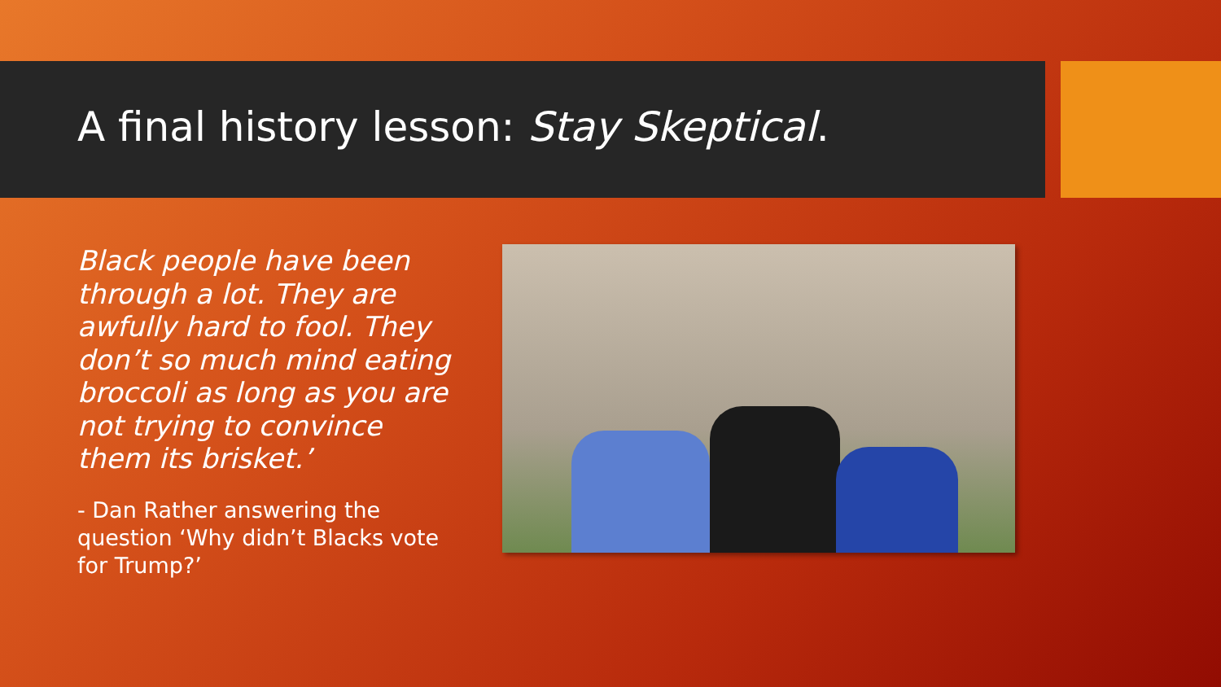A final history lesson: Stay Skeptical.
Black people have been through a lot. They are awfully hard to fool. They don’t so much mind eating broccoli as long as you are not trying to convince them its brisket.’
- Dan Rather answering the question ‘Why didn’t Blacks vote for Trump?’